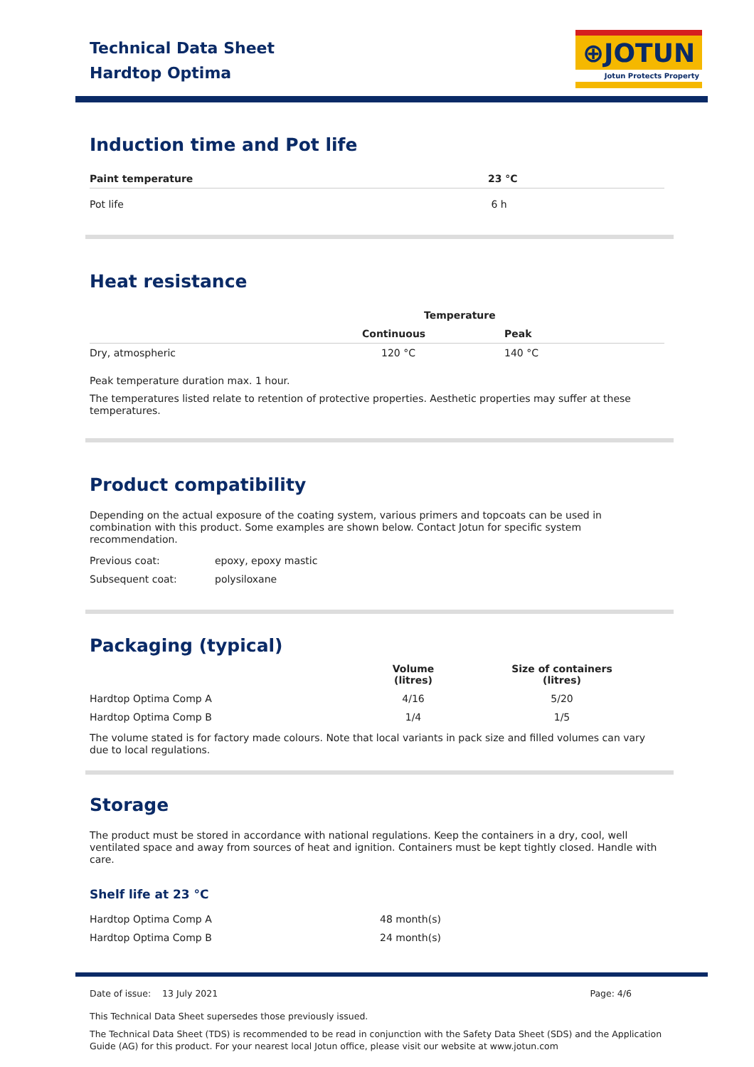Technical Data Sheet
Hardtop Optima
⊕JOTUN
Jotun Protects Property
Induction time and Pot life
| Paint temperature | 23 °C |
| --- | --- |
| Pot life | 6 h |
Heat resistance
| | Temperature | |
| | Continuous | Peak |
| Dry, atmospheric | 120 °C | 140 °C |
Peak temperature duration max. 1 hour.
The temperatures listed relate to retention of protective properties. Aesthetic properties may suffer at these temperatures.
Product compatibility
Depending on the actual exposure of the coating system, various primers and topcoats can be used in combination with this product. Some examples are shown below. Contact Jotun for specific system recommendation.
| Previous coat: | epoxy, epoxy mastic |
| Subsequent coat: | polysiloxane |
Packaging (typical)
| | Volume (litres) | Size of containers (litres) |
| Hardtop Optima Comp A | 4/16 | 5/20 |
| Hardtop Optima Comp B | 1/4 | 1/5 |
The volume stated is for factory made colours. Note that local variants in pack size and filled volumes can vary due to local regulations.
Storage
The product must be stored in accordance with national regulations. Keep the containers in a dry, cool, well ventilated space and away from sources of heat and ignition. Containers must be kept tightly closed. Handle with care.
Shelf life at 23 °C
| Hardtop Optima Comp A | 48 month(s) |
| Hardtop Optima Comp B | 24 month(s) |
Date of issue: 13 July 2021 Page: 4/6
This Technical Data Sheet supersedes those previously issued.
The Technical Data Sheet (TDS) is recommended to be read in conjunction with the Safety Data Sheet (SDS) and the Application Guide (AG) for this product. For your nearest local Jotun office, please visit our website at www.jotun.com